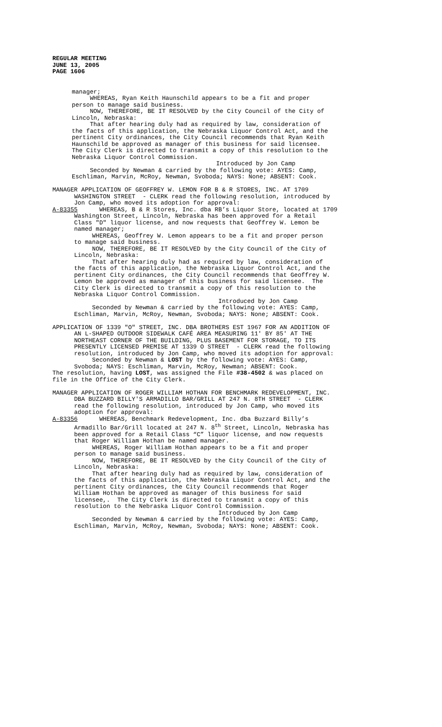REGULAR MEETING
JUNE 13, 2005
PAGE 1606
manager; WHEREAS, Ryan Keith Haunschild appears to be a fit and proper person to manage said business. NOW, THEREFORE, BE IT RESOLVED by the City Council of the City of Lincoln, Nebraska: That after hearing duly had as required by law, consideration of the facts of this application, the Nebraska Liquor Control Act, and the pertinent City ordinances, the City Council recommends that Ryan Keith Haunschild be approved as manager of this business for said licensee. The City Clerk is directed to transmit a copy of this resolution to the Nebraska Liquor Control Commission. Introduced by Jon Camp Seconded by Newman & carried by the following vote: AYES: Camp, Eschliman, Marvin, McRoy, Newman, Svoboda; NAYS: None; ABSENT: Cook.
MANAGER APPLICATION OF GEOFFREY W. LEMON FOR B & R STORES, INC. AT 1709 WASHINGTON STREET - CLERK read the following resolution, introduced by Jon Camp, who moved its adoption for approval: A-83355 WHEREAS, B & R Stores, Inc. dba RB’s Liquor Store, located at 1709 Washington Street, Lincoln, Nebraska has been approved for a Retail Class "D" liquor license, and now requests that Geoffrey W. Lemon be named manager; WHEREAS, Geoffrey W. Lemon appears to be a fit and proper person to manage said business. NOW, THEREFORE, BE IT RESOLVED by the City Council of the City of Lincoln, Nebraska: That after hearing duly had as required by law, consideration of the facts of this application, the Nebraska Liquor Control Act, and the pertinent City ordinances, the City Council recommends that Geoffrey W. Lemon be approved as manager of this business for said licensee. The City Clerk is directed to transmit a copy of this resolution to the Nebraska Liquor Control Commission. Introduced by Jon Camp Seconded by Newman & carried by the following vote: AYES: Camp, Eschliman, Marvin, McRoy, Newman, Svoboda; NAYS: None; ABSENT: Cook.
APPLICATION OF 1339 "O" STREET, INC. DBA BROTHERS EST 1967 FOR AN ADDITION OF AN L-SHAPED OUTDOOR SIDEWALK CAFÉ AREA MEASURING 11' BY 85' AT THE NORTHEAST CORNER OF THE BUILDING, PLUS BASEMENT FOR STORAGE, TO ITS PRESENTLY LICENSED PREMISE AT 1339 O STREET - CLERK read the following resolution, introduced by Jon Camp, who moved its adoption for approval: Seconded by Newman & LOST by the following vote: AYES: Camp, Svoboda; NAYS: Eschliman, Marvin, McRoy, Newman; ABSENT: Cook. The resolution, having LOST, was assigned the File #38-4502 & was placed on file in the Office of the City Clerk.
MANAGER APPLICATION OF ROGER WILLIAM HOTHAN FOR BENCHMARK REDEVELOPMENT, INC. DBA BUZZARD BILLY'S ARMADILLO BAR/GRILL AT 247 N. 8TH STREET - CLERK read the following resolution, introduced by Jon Camp, who moved its adoption for approval: A-83356 WHEREAS, Benchmark Redevelopment, Inc. dba Buzzard Billy’s Armadillo Bar/Grill located at 247 N. 8<sup>th</sup> Street, Lincoln, Nebraska has been approved for a Retail Class “C” liquor license, and now requests that Roger William Hothan be named manager. WHEREAS, Roger William Hothan appears to be a fit and proper person to manage said business. NOW, THEREFORE, BE IT RESOLVED by the City Council of the City of Lincoln, Nebraska: That after hearing duly had as required by law, consideration of the facts of this application, the Nebraska Liquor Control Act, and the pertinent City ordinances, the City Council recommends that Roger William Hothan be approved as manager of this business for said licensee,. The City Clerk is directed to transmit a copy of this resolution to the Nebraska Liquor Control Commission. Introduced by Jon Camp Seconded by Newman & carried by the following vote: AYES: Camp, Eschliman, Marvin, McRoy, Newman, Svoboda; NAYS: None; ABSENT: Cook.